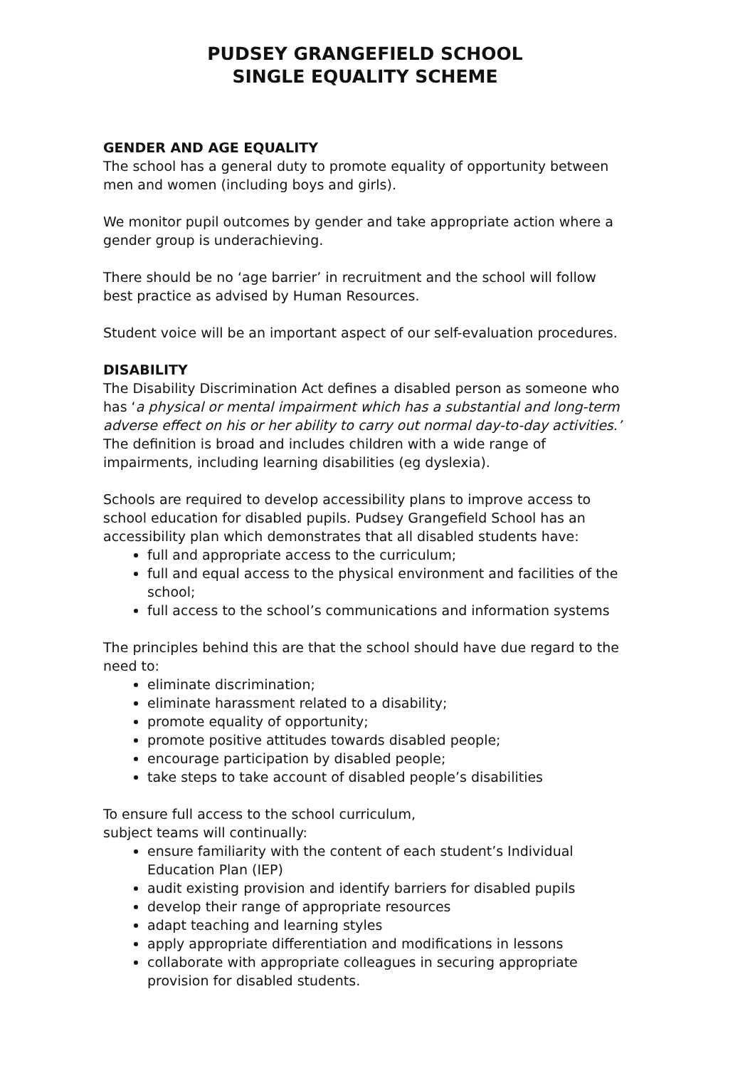PUDSEY GRANGEFIELD SCHOOL
SINGLE EQUALITY SCHEME
GENDER AND AGE EQUALITY
The school has a general duty to promote equality of opportunity between men and women (including boys and girls).
We monitor pupil outcomes by gender and take appropriate action where a gender group is underachieving.
There should be no ‘age barrier’ in recruitment and the school will follow best practice as advised by Human Resources.
Student voice will be an important aspect of our self-evaluation procedures.
DISABILITY
The Disability Discrimination Act defines a disabled person as someone who has ‘a physical or mental impairment which has a substantial and long-term adverse effect on his or her ability to carry out normal day-to-day activities.’ The definition is broad and includes children with a wide range of impairments, including learning disabilities (eg dyslexia).
Schools are required to develop accessibility plans to improve access to school education for disabled pupils. Pudsey Grangefield School has an accessibility plan which demonstrates that all disabled students have:
full and appropriate access to the curriculum;
full and equal access to the physical environment and facilities of the school;
full access to the school’s communications and information systems
The principles behind this are that the school should have due regard to the need to:
eliminate discrimination;
eliminate harassment related to a disability;
promote equality of opportunity;
promote positive attitudes towards disabled people;
encourage participation by disabled people;
take steps to take account of disabled people’s disabilities
To ensure full access to the school curriculum,
subject teams will continually:
ensure familiarity with the content of each student’s Individual Education Plan (IEP)
audit existing provision and identify barriers for disabled pupils
develop their range of appropriate resources
adapt teaching and learning styles
apply appropriate differentiation and modifications in lessons
collaborate with appropriate colleagues in securing appropriate provision for disabled students.